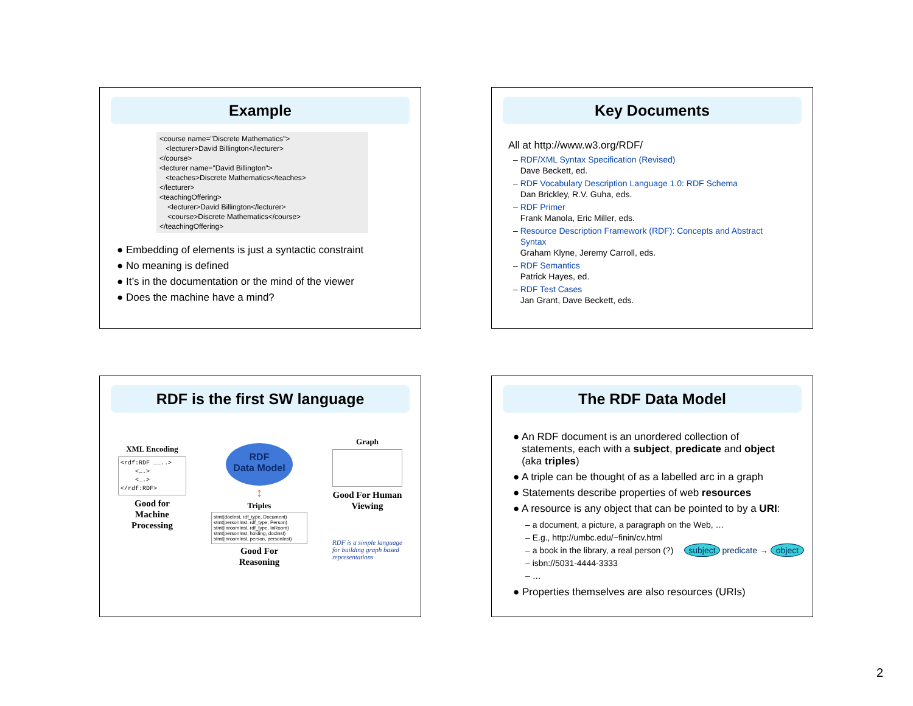Example
<course name="Discrete Mathematics">
<lecturer>David Billington</lecturer>
</course>
<lecturer name="David Billington">
<teaches>Discrete Mathematics</teaches>
</lecturer>
<teachingOffering>
<lecturer>David Billington</lecturer>
<course>Discrete Mathematics</course>
</teachingOffering>
● Embedding of elements is just a syntactic constraint
● No meaning is defined
● It’s in the documentation or the mind of the viewer
● Does the machine have a mind?
Key Documents
All at http://www.w3.org/RDF/
– RDF/XML Syntax Specification (Revised)
Dave Beckett, ed.
– RDF Vocabulary Description Language 1.0: RDF Schema
Dan Brickley, R.V. Guha, eds.
– RDF Primer
Frank Manola, Eric Miller, eds.
– Resource Description Framework (RDF): Concepts and Abstract
Syntax
Graham Klyne, Jeremy Carroll, eds.
– RDF Semantics
Patrick Hayes, ed.
– RDF Test Cases
Jan Grant, Dave Beckett, eds.
RDF is the first SW language
XML Encoding
<rdf:RDF ……..>
<….>
<….>
</rdf:RDF>
Good for Machine Processing
RDF
Data Model
↕
Triples
stmt(docInst, rdf_type, Document)
stmt(personInst, rdf_type, Person)
stmt(inroomInst, rdf_type, InRoom)
stmt(personInst, holding, docInst)
stmt(inroomInst, person, personInst)
Good For
Reasoning
Graph
Good For Human Viewing
RDF is a simple language for building graph based representations
The RDF Data Model
● An RDF document is an unordered collection of
statements, each with a subject, predicate and object
(aka triples)
● A triple can be thought of as a labelled arc in a graph
● Statements describe properties of web resources
● A resource is any object that can be pointed to by a URI:
– a document, a picture, a paragraph on the Web, …
– E.g., http://umbc.edu/~finin/cv.html
– a book in the library, a real person (?) subject predicate → object
– isbn://5031-4444-3333
– …
● Properties themselves are also resources (URIs)
2